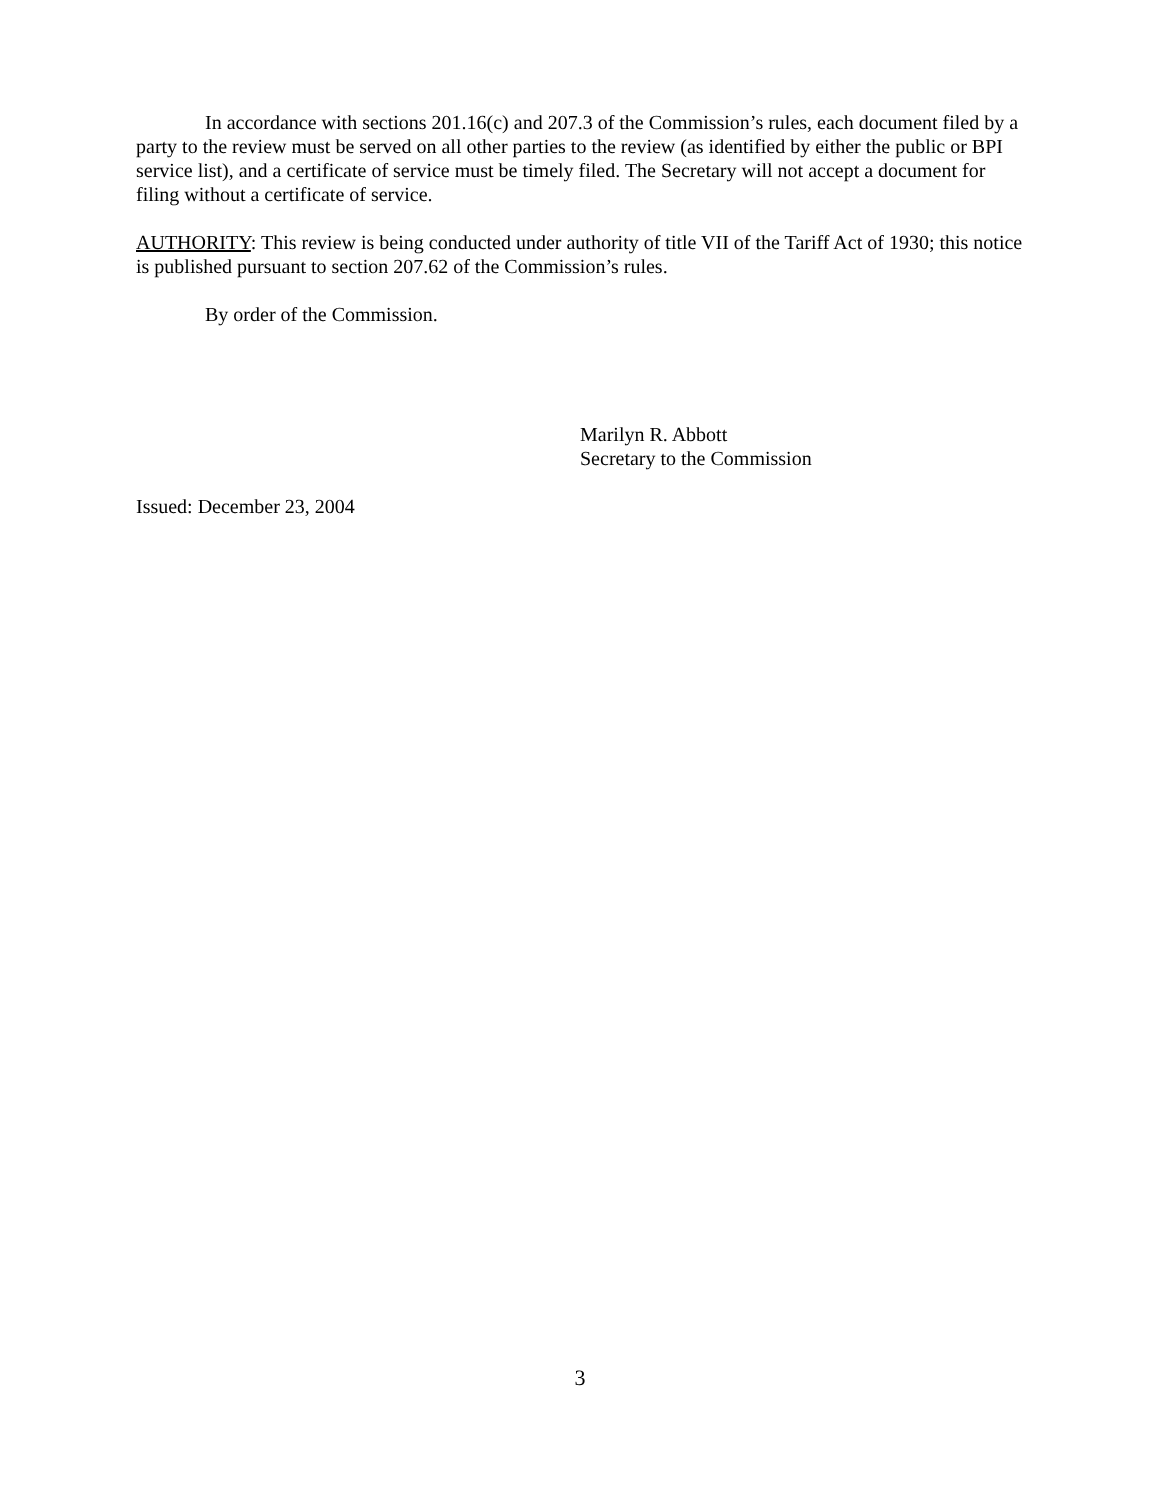In accordance with sections 201.16(c) and 207.3 of the Commission’s rules, each document filed by a party to the review must be served on all other parties to the review (as identified by either the public or BPI service list), and a certificate of service must be timely filed. The Secretary will not accept a document for filing without a certificate of service.
AUTHORITY: This review is being conducted under authority of title VII of the Tariff Act of 1930; this notice is published pursuant to section 207.62 of the Commission’s rules.
By order of the Commission.
Marilyn R. Abbott
Secretary to the Commission
Issued: December 23, 2004
3